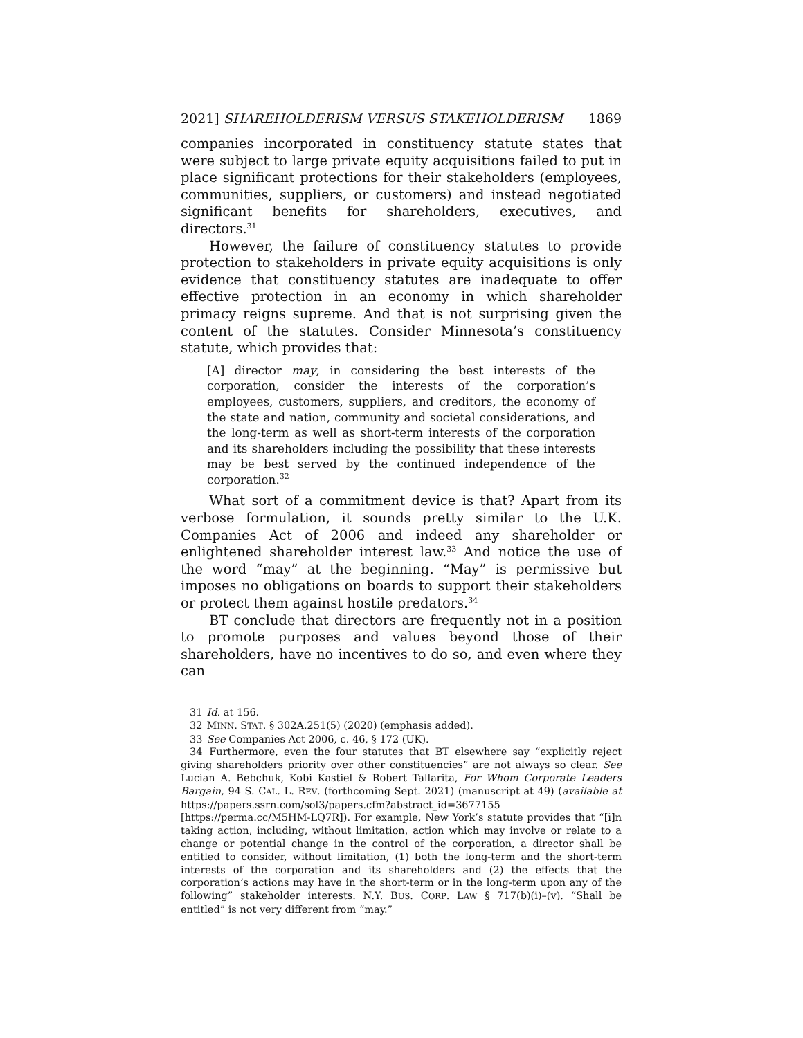2021] SHAREHOLDERISM VERSUS STAKEHOLDERISM 1869
companies incorporated in constituency statute states that were subject to large private equity acquisitions failed to put in place significant protections for their stakeholders (employees, communities, suppliers, or customers) and instead negotiated significant benefits for shareholders, executives, and directors.<sup>31</sup>
However, the failure of constituency statutes to provide protection to stakeholders in private equity acquisitions is only evidence that constituency statutes are inadequate to offer effective protection in an economy in which shareholder primacy reigns supreme. And that is not surprising given the content of the statutes. Consider Minnesota’s constituency statute, which provides that:
[A] director may, in considering the best interests of the corporation, consider the interests of the corporation’s employees, customers, suppliers, and creditors, the economy of the state and nation, community and societal considerations, and the long-term as well as short-term interests of the corporation and its shareholders including the possibility that these interests may be best served by the continued independence of the corporation.<sup>32</sup>
What sort of a commitment device is that? Apart from its verbose formulation, it sounds pretty similar to the U.K. Companies Act of 2006 and indeed any shareholder or enlightened shareholder interest law.<sup>33</sup> And notice the use of the word “may” at the beginning. “May” is permissive but imposes no obligations on boards to support their stakeholders or protect them against hostile predators.<sup>34</sup>
BT conclude that directors are frequently not in a position to promote purposes and values beyond those of their shareholders, have no incentives to do so, and even where they can
31 Id. at 156.
32 MINN. STAT. § 302A.251(5) (2020) (emphasis added).
33 See Companies Act 2006, c. 46, § 172 (UK).
34 Furthermore, even the four statutes that BT elsewhere say “explicitly reject giving shareholders priority over other constituencies” are not always so clear. See Lucian A. Bebchuk, Kobi Kastiel & Robert Tallarita, For Whom Corporate Leaders Bargain, 94 S. CAL. L. REV. (forthcoming Sept. 2021) (manuscript at 49) (available at https://papers.ssrn.com/sol3/papers.cfm?abstract_id=3677155 [https://perma.cc/M5HM-LQ7R]). For example, New York’s statute provides that “[i]n taking action, including, without limitation, action which may involve or relate to a change or potential change in the control of the corporation, a director shall be entitled to consider, without limitation, (1) both the long-term and the short-term interests of the corporation and its shareholders and (2) the effects that the corporation’s actions may have in the short-term or in the long-term upon any of the following” stakeholder interests. N.Y. BUS. CORP. LAW § 717(b)(i)–(v). “Shall be entitled” is not very different from “may.”